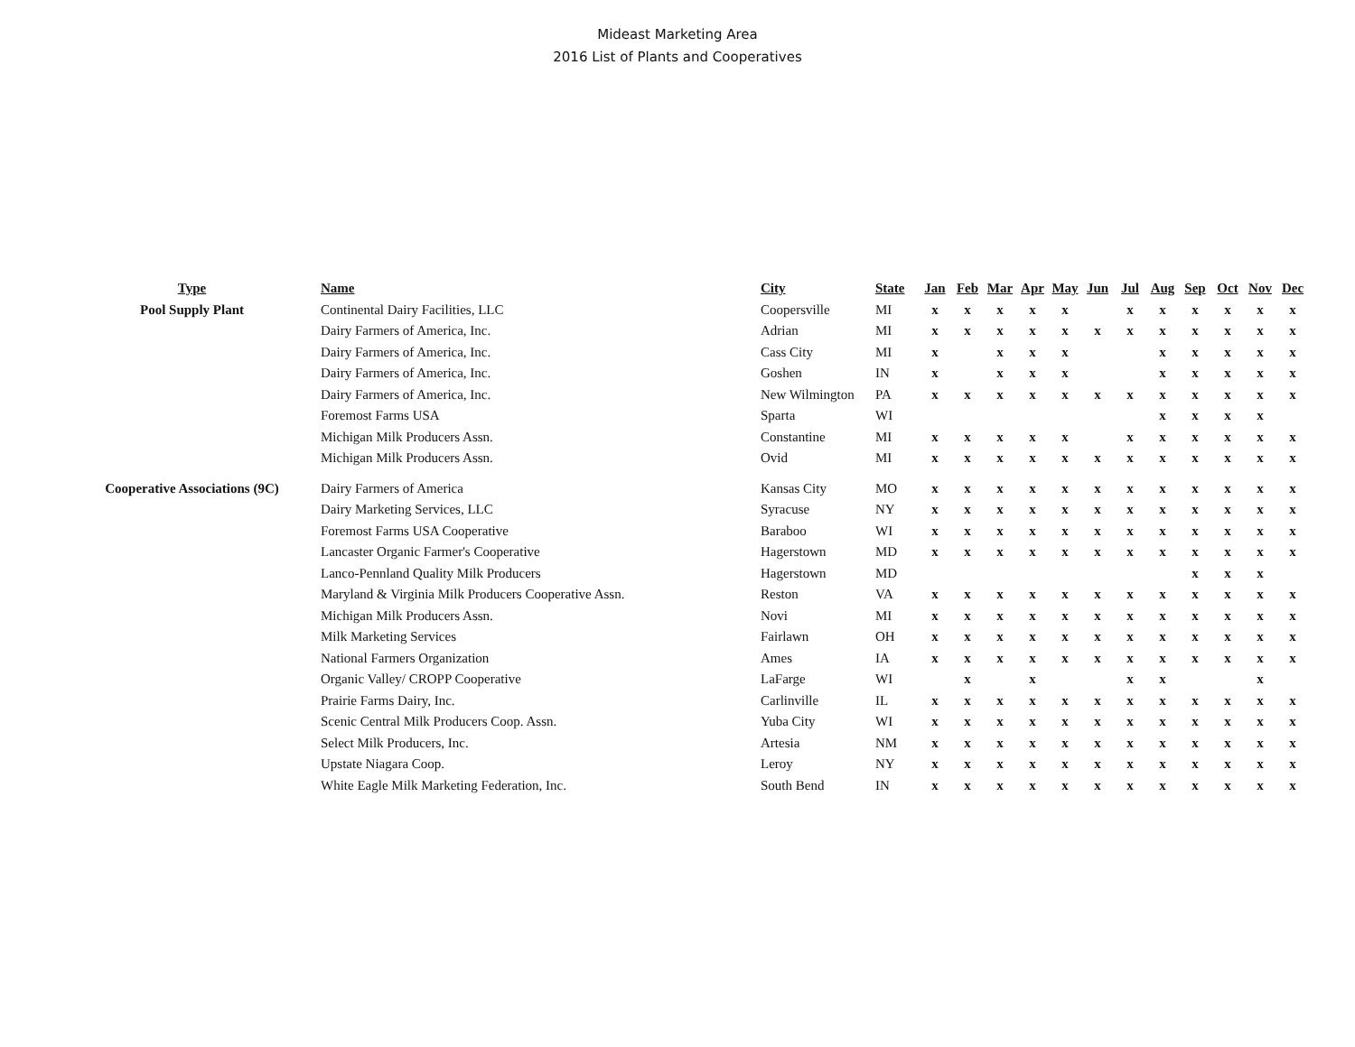Mideast Marketing Area
2016 List of Plants and Cooperatives
| Type | Name | City | State | Jan | Feb | Mar | Apr | May | Jun | Jul | Aug | Sep | Oct | Nov | Dec |
| --- | --- | --- | --- | --- | --- | --- | --- | --- | --- | --- | --- | --- | --- | --- | --- |
| Pool Supply Plant | Continental Dairy Facilities, LLC | Coopersville | MI | x | x | x | x | x | | x | x | x | x | x | x |
| | Dairy Farmers of America, Inc. | Adrian | MI | x | x | x | x | x | x | x | x | x | x | x | x |
| | Dairy Farmers of America, Inc. | Cass City | MI | x | | x | x | x | | | x | x | x | x | x |
| | Dairy Farmers of America, Inc. | Goshen | IN | x | | x | x | x | | | x | x | x | x | x |
| | Dairy Farmers of America, Inc. | New Wilmington | PA | x | x | x | x | x | x | x | x | x | x | x | x |
| | Foremost Farms USA | Sparta | WI | | | | | | | | x | x | x | x | |
| | Michigan Milk Producers Assn. | Constantine | MI | x | x | x | x | x | | x | x | x | x | x | x |
| | Michigan Milk Producers Assn. | Ovid | MI | x | x | x | x | x | x | x | x | x | x | x | x |
| Cooperative Associations (9C) | Dairy Farmers of America | Kansas City | MO | x | x | x | x | x | x | x | x | x | x | x | x |
| | Dairy Marketing Services, LLC | Syracuse | NY | x | x | x | x | x | x | x | x | x | x | x | x |
| | Foremost Farms USA Cooperative | Baraboo | WI | x | x | x | x | x | x | x | x | x | x | x | x |
| | Lancaster Organic Farmer's Cooperative | Hagerstown | MD | x | x | x | x | x | x | x | x | x | x | x | x |
| | Lanco-Pennland Quality Milk Producers | Hagerstown | MD | | | | | | | | | x | x | x | |
| | Maryland & Virginia Milk Producers Cooperative Assn. | Reston | VA | x | x | x | x | x | x | x | x | x | x | x | x |
| | Michigan Milk Producers Assn. | Novi | MI | x | x | x | x | x | x | x | x | x | x | x | x |
| | Milk Marketing Services | Fairlawn | OH | x | x | x | x | x | x | x | x | x | x | x | x |
| | National Farmers Organization | Ames | IA | x | x | x | x | x | x | x | x | x | x | x | x |
| | Organic Valley/ CROPP Cooperative | LaFarge | WI | | x | | x | | | x | x | | | x | |
| | Prairie Farms Dairy, Inc. | Carlinville | IL | x | x | x | x | x | x | x | x | x | x | x | x |
| | Scenic Central Milk Producers Coop. Assn. | Yuba City | WI | x | x | x | x | x | x | x | x | x | x | x | x |
| | Select Milk Producers, Inc. | Artesia | NM | x | x | x | x | x | x | x | x | x | x | x | x |
| | Upstate Niagara Coop. | Leroy | NY | x | x | x | x | x | x | x | x | x | x | x | x |
| | White Eagle Milk Marketing Federation, Inc. | South Bend | IN | x | x | x | x | x | x | x | x | x | x | x | x |